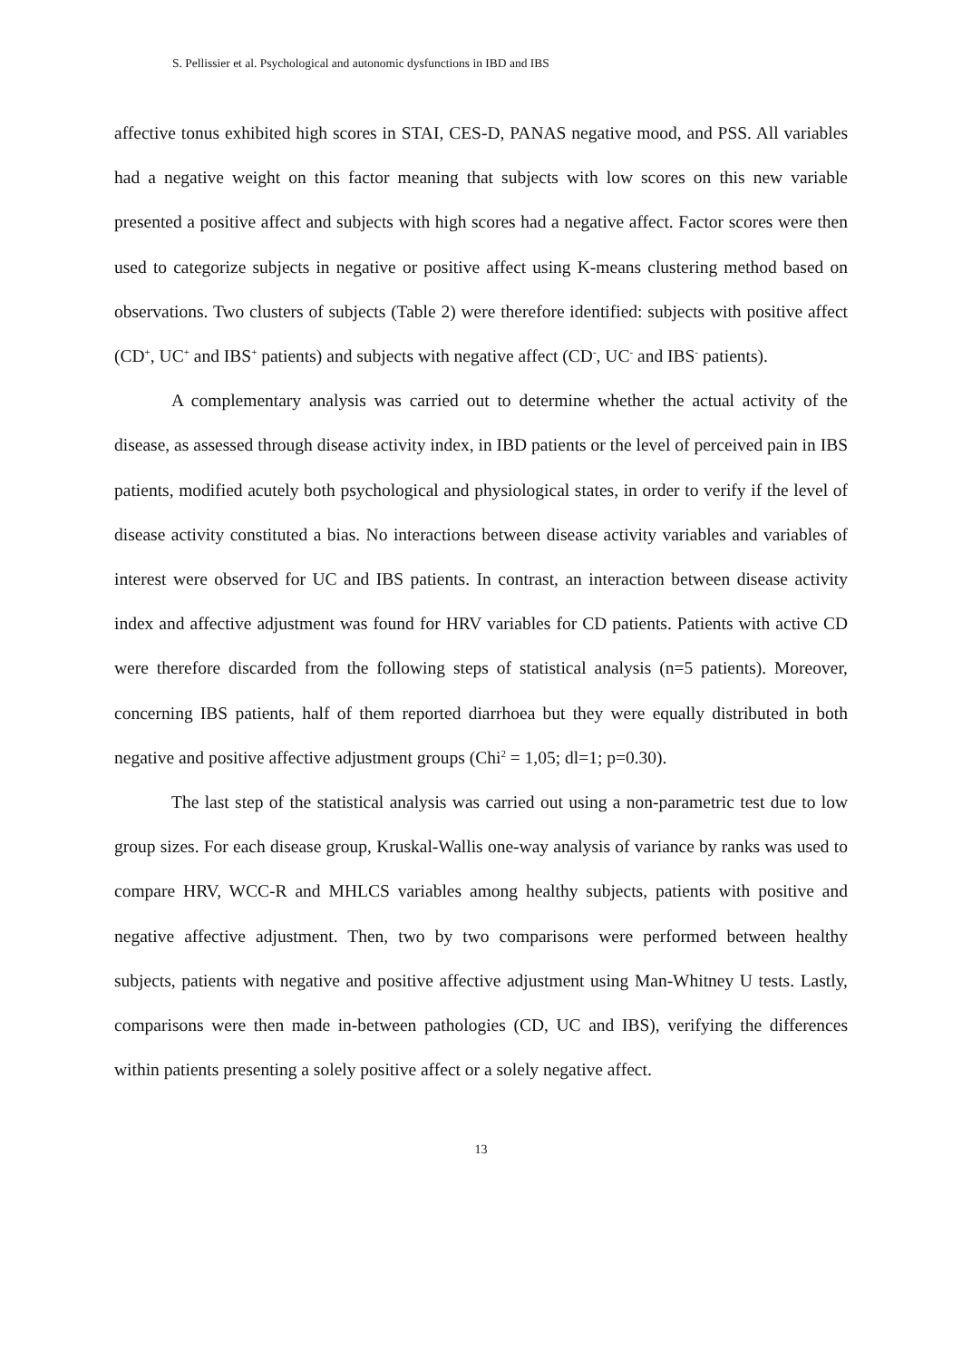S. Pellissier et al. Psychological and autonomic dysfunctions in IBD and IBS
affective tonus exhibited high scores in STAI, CES-D, PANAS negative mood, and PSS. All variables had a negative weight on this factor meaning that subjects with low scores on this new variable presented a positive affect and subjects with high scores had a negative affect. Factor scores were then used to categorize subjects in negative or positive affect using K-means clustering method based on observations. Two clusters of subjects (Table 2) were therefore identified: subjects with positive affect (CD<sup>+</sup>, UC<sup>+</sup> and IBS<sup>+</sup> patients) and subjects with negative affect (CD<sup>-</sup>, UC<sup>-</sup> and IBS<sup>-</sup> patients).
A complementary analysis was carried out to determine whether the actual activity of the disease, as assessed through disease activity index, in IBD patients or the level of perceived pain in IBS patients, modified acutely both psychological and physiological states, in order to verify if the level of disease activity constituted a bias. No interactions between disease activity variables and variables of interest were observed for UC and IBS patients. In contrast, an interaction between disease activity index and affective adjustment was found for HRV variables for CD patients. Patients with active CD were therefore discarded from the following steps of statistical analysis (n=5 patients). Moreover, concerning IBS patients, half of them reported diarrhoea but they were equally distributed in both negative and positive affective adjustment groups (Chi<sup>2</sup> = 1,05; dl=1; p=0.30).
The last step of the statistical analysis was carried out using a non-parametric test due to low group sizes. For each disease group, Kruskal-Wallis one-way analysis of variance by ranks was used to compare HRV, WCC-R and MHLCS variables among healthy subjects, patients with positive and negative affective adjustment. Then, two by two comparisons were performed between healthy subjects, patients with negative and positive affective adjustment using Man-Whitney U tests. Lastly, comparisons were then made in-between pathologies (CD, UC and IBS), verifying the differences within patients presenting a solely positive affect or a solely negative affect.
13